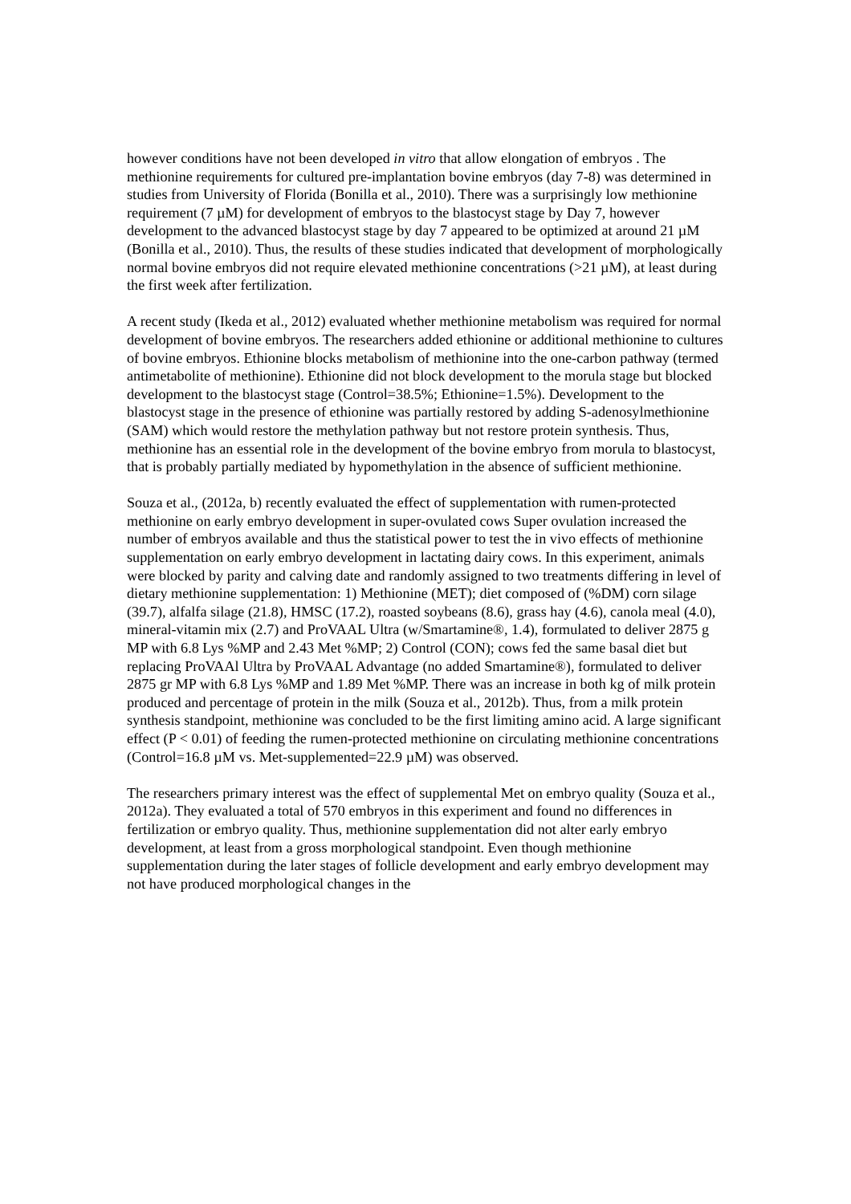however conditions have not been developed in vitro that allow elongation of embryos . The methionine requirements for cultured pre-implantation bovine embryos (day 7-8) was determined in studies from University of Florida (Bonilla et al., 2010). There was a surprisingly low methionine requirement (7 µM) for development of embryos to the blastocyst stage by Day 7, however development to the advanced blastocyst stage by day 7 appeared to be optimized at around 21 µM (Bonilla et al., 2010). Thus, the results of these studies indicated that development of morphologically normal bovine embryos did not require elevated methionine concentrations (>21 µM), at least during the first week after fertilization.
A recent study (Ikeda et al., 2012) evaluated whether methionine metabolism was required for normal development of bovine embryos. The researchers added ethionine or additional methionine to cultures of bovine embryos. Ethionine blocks metabolism of methionine into the one-carbon pathway (termed antimetabolite of methionine). Ethionine did not block development to the morula stage but blocked development to the blastocyst stage (Control=38.5%; Ethionine=1.5%). Development to the blastocyst stage in the presence of ethionine was partially restored by adding S-adenosylmethionine (SAM) which would restore the methylation pathway but not restore protein synthesis. Thus, methionine has an essential role in the development of the bovine embryo from morula to blastocyst, that is probably partially mediated by hypomethylation in the absence of sufficient methionine.
Souza et al., (2012a, b) recently evaluated the effect of supplementation with rumen-protected methionine on early embryo development in super-ovulated cows Super ovulation increased the number of embryos available and thus the statistical power to test the in vivo effects of methionine supplementation on early embryo development in lactating dairy cows. In this experiment, animals were blocked by parity and calving date and randomly assigned to two treatments differing in level of dietary methionine supplementation: 1) Methionine (MET); diet composed of (%DM) corn silage (39.7), alfalfa silage (21.8), HMSC (17.2), roasted soybeans (8.6), grass hay (4.6), canola meal (4.0), mineral-vitamin mix (2.7) and ProVAAL Ultra (w/Smartamine®, 1.4), formulated to deliver 2875 g MP with 6.8 Lys %MP and 2.43 Met %MP; 2) Control (CON); cows fed the same basal diet but replacing ProVAAl Ultra by ProVAAL Advantage (no added Smartamine®), formulated to deliver 2875 gr MP with 6.8 Lys %MP and 1.89 Met %MP. There was an increase in both kg of milk protein produced and percentage of protein in the milk (Souza et al., 2012b). Thus, from a milk protein synthesis standpoint, methionine was concluded to be the first limiting amino acid. A large significant effect (P < 0.01) of feeding the rumen-protected methionine on circulating methionine concentrations (Control=16.8 µM vs. Met-supplemented=22.9 µM) was observed.
The researchers primary interest was the effect of supplemental Met on embryo quality (Souza et al., 2012a). They evaluated a total of 570 embryos in this experiment and found no differences in fertilization or embryo quality. Thus, methionine supplementation did not alter early embryo development, at least from a gross morphological standpoint. Even though methionine supplementation during the later stages of follicle development and early embryo development may not have produced morphological changes in the